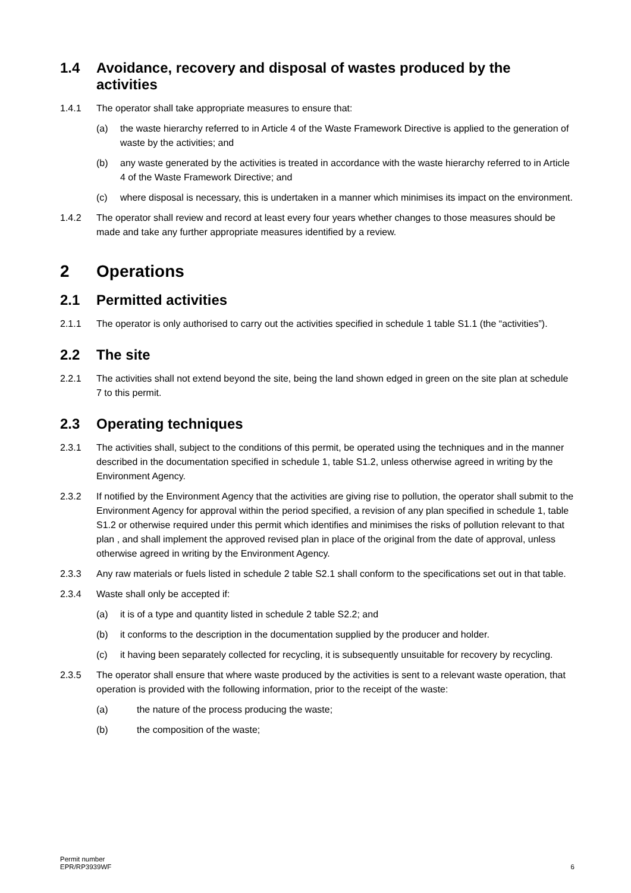1.4 Avoidance, recovery and disposal of wastes produced by the activities
1.4.1 The operator shall take appropriate measures to ensure that:
(a) the waste hierarchy referred to in Article 4 of the Waste Framework Directive is applied to the generation of waste by the activities; and
(b) any waste generated by the activities is treated in accordance with the waste hierarchy referred to in Article 4 of the Waste Framework Directive; and
(c) where disposal is necessary, this is undertaken in a manner which minimises its impact on the environment.
1.4.2 The operator shall review and record at least every four years whether changes to those measures should be made and take any further appropriate measures identified by a review.
2 Operations
2.1 Permitted activities
2.1.1 The operator is only authorised to carry out the activities specified in schedule 1 table S1.1 (the “activities”).
2.2 The site
2.2.1 The activities shall not extend beyond the site, being the land shown edged in green on the site plan at schedule 7 to this permit.
2.3 Operating techniques
2.3.1 The activities shall, subject to the conditions of this permit, be operated using the techniques and in the manner described in the documentation specified in schedule 1, table S1.2, unless otherwise agreed in writing by the Environment Agency.
2.3.2 If notified by the Environment Agency that the activities are giving rise to pollution, the operator shall submit to the Environment Agency for approval within the period specified, a revision of any plan specified in schedule 1, table S1.2 or otherwise required under this permit which identifies and minimises the risks of pollution relevant to that plan , and shall implement the approved revised plan in place of the original from the date of approval, unless otherwise agreed in writing by the Environment Agency.
2.3.3 Any raw materials or fuels listed in schedule 2 table S2.1 shall conform to the specifications set out in that table.
2.3.4 Waste shall only be accepted if:
(a) it is of a type and quantity listed in schedule 2 table S2.2; and
(b) it conforms to the description in the documentation supplied by the producer and holder.
(c) it having been separately collected for recycling, it is subsequently unsuitable for recovery by recycling.
2.3.5 The operator shall ensure that where waste produced by the activities is sent to a relevant waste operation, that operation is provided with the following information, prior to the receipt of the waste:
(a) the nature of the process producing the waste;
(b) the composition of the waste;
Permit number
EPR/RP3939WF
6